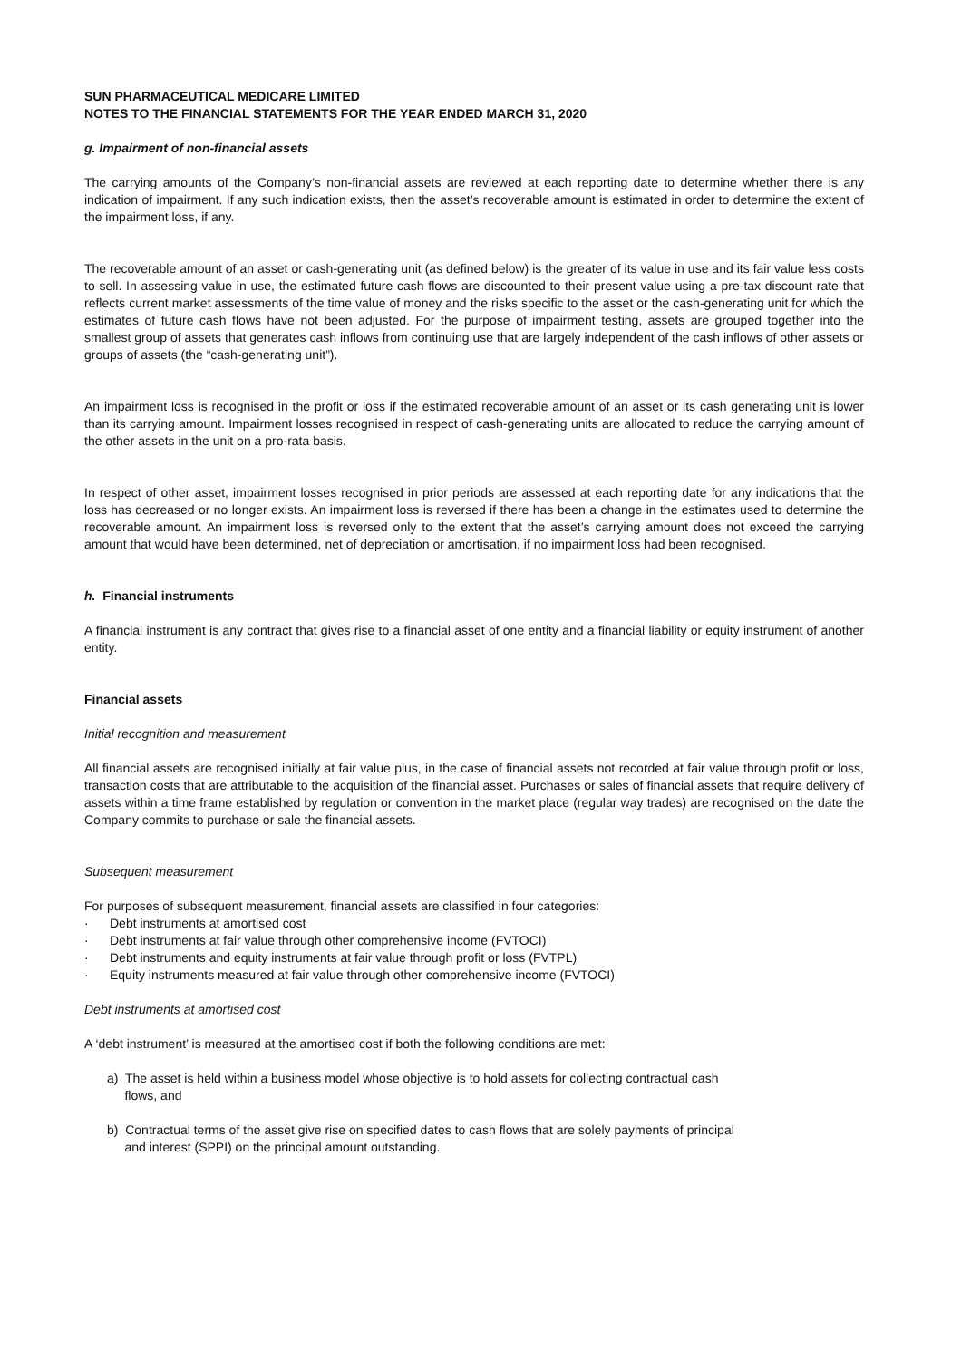SUN PHARMACEUTICAL MEDICARE LIMITED
NOTES TO THE FINANCIAL STATEMENTS FOR THE YEAR ENDED MARCH 31, 2020
g. Impairment of non-financial assets
The carrying amounts of the Company’s non-financial assets are reviewed at each reporting date to determine whether there is any indication of impairment. If any such indication exists, then the asset’s recoverable amount is estimated in order to determine the extent of the impairment loss, if any.
The recoverable amount of an asset or cash-generating unit (as defined below) is the greater of its value in use and its fair value less costs to sell. In assessing value in use, the estimated future cash flows are discounted to their present value using a pre-tax discount rate that reflects current market assessments of the time value of money and the risks specific to the asset or the cash-generating unit for which the estimates of future cash flows have not been adjusted. For the purpose of impairment testing, assets are grouped together into the smallest group of assets that generates cash inflows from continuing use that are largely independent of the cash inflows of other assets or groups of assets (the “cash-generating unit”).
An impairment loss is recognised in the profit or loss if the estimated recoverable amount of an asset or its cash generating unit is lower than its carrying amount. Impairment losses recognised in respect of cash-generating units are allocated to reduce the carrying amount of the other assets in the unit on a pro-rata basis.
In respect of other asset, impairment losses recognised in prior periods are assessed at each reporting date for any indications that the loss has decreased or no longer exists. An impairment loss is reversed if there has been a change in the estimates used to determine the recoverable amount. An impairment loss is reversed only to the extent that the asset’s carrying amount does not exceed the carrying amount that would have been determined, net of depreciation or amortisation, if no impairment loss had been recognised.
h. Financial instruments
A financial instrument is any contract that gives rise to a financial asset of one entity and a financial liability or equity instrument of another entity.
Financial assets
Initial recognition and measurement
All financial assets are recognised initially at fair value plus, in the case of financial assets not recorded at fair value through profit or loss, transaction costs that are attributable to the acquisition of the financial asset. Purchases or sales of financial assets that require delivery of assets within a time frame established by regulation or convention in the market place (regular way trades) are recognised on the date the Company commits to purchase or sale the financial assets.
Subsequent measurement
For purposes of subsequent measurement, financial assets are classified in four categories:
· Debt instruments at amortised cost
· Debt instruments at fair value through other comprehensive income (FVTOCI)
· Debt instruments and equity instruments at fair value through profit or loss (FVTPL)
· Equity instruments measured at fair value through other comprehensive income (FVTOCI)
Debt instruments at amortised cost
A ‘debt instrument’ is measured at the amortised cost if both the following conditions are met:
a) The asset is held within a business model whose objective is to hold assets for collecting contractual cash
flows, and
b) Contractual terms of the asset give rise on specified dates to cash flows that are solely payments of principal
and interest (SPPI) on the principal amount outstanding.